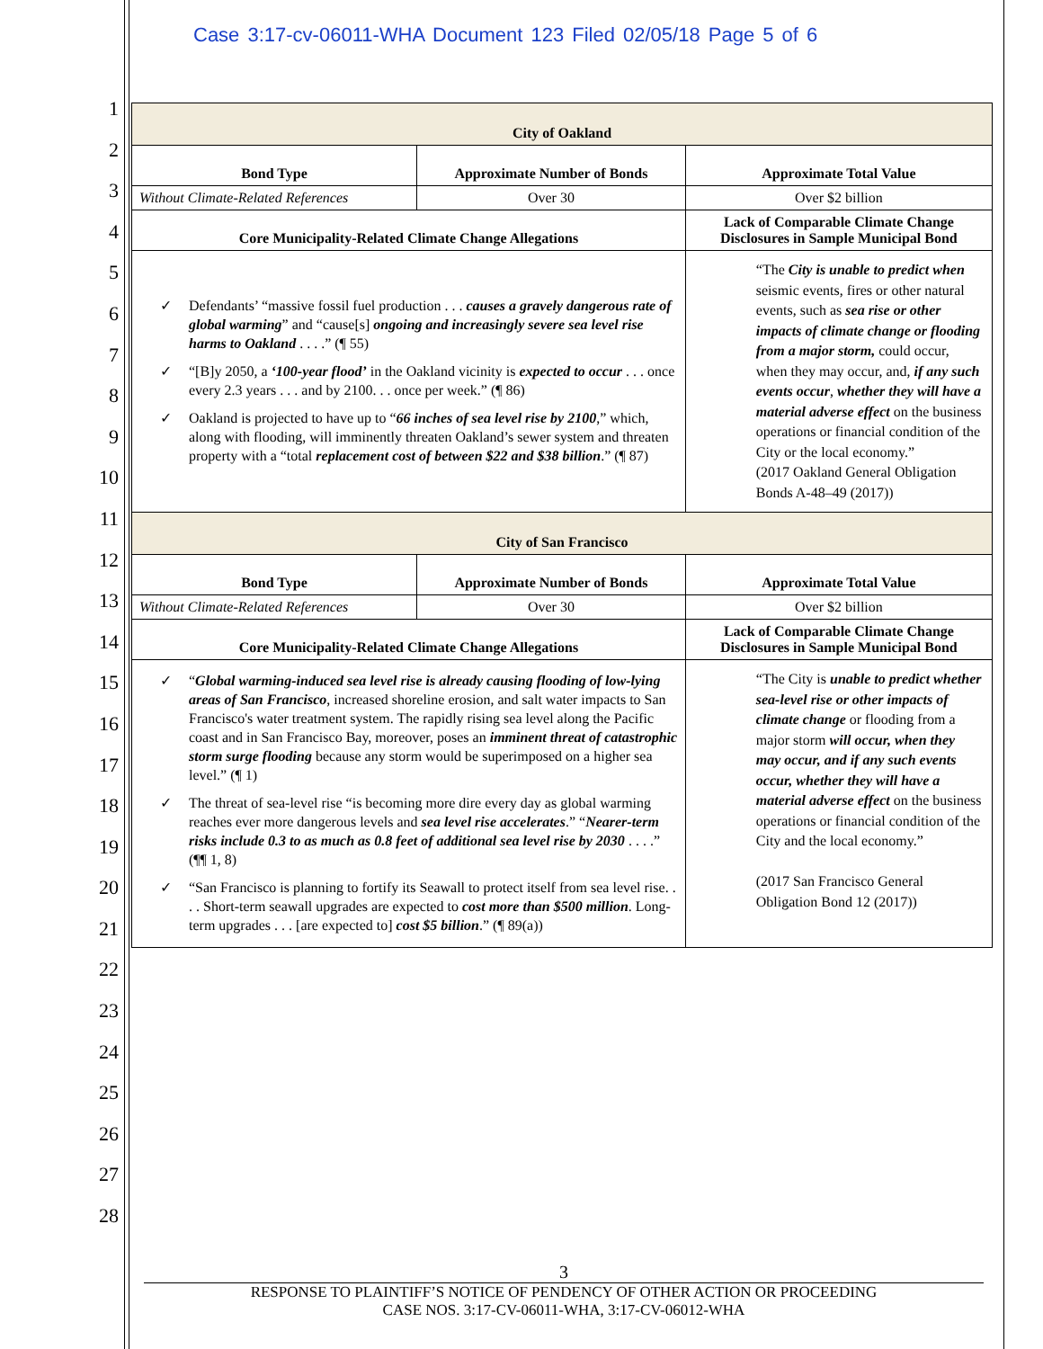Case 3:17-cv-06011-WHA Document 123 Filed 02/05/18 Page 5 of 6
1
2
3
4
5
6
7
8
9
10
11
12
13
14
15
16
17
18
19
20
21
22
23
24
25
26
27
28
| City of Oakland | | | |
| Bond Type | Approximate Number of Bonds | | Approximate Total Value |
| Without Climate-Related References | Over 30 | | Over $2 billion |
| Core Municipality-Related Climate Change Allegations | | Lack of Comparable Climate Change Disclosures in Sample Municipal Bond | |
| ✓ Defendants’ “massive fossil fuel production . . . causes a gravely dangerous rate of global warming ” and “cause[s] ongoing and increasingly severe sea level rise harms to Oakland . . . .” (¶ 55) ✓ “[B]y 2050, a ‘100-year flood’ in the Oakland vicinity is expected to occur . . . once every 2.3 years . . . and by 2100. . . once per week.” (¶ 86) ✓ Oakland is projected to have up to “ 66 inches of sea level rise by 2100 ,” which, along with flooding, will imminently threaten Oakland’s sewer system and threaten property with a “total replacement cost of between $22 and $38 billion .” (¶ 87) | | “The City is unable to predict when seismic events, fires or other natural events, such as sea rise or other impacts of climate change or flooding from a major storm, could occur, when they may occur, and, if any such events occur , whether they will have a material adverse effect on the business operations or financial condition of the City or the local economy.” (2017 Oakland General Obligation Bonds A-48–49 (2017)) | |
| City of San Francisco | | | |
| Bond Type | Approximate Number of Bonds | | Approximate Total Value |
| Without Climate-Related References | Over 30 | | Over $2 billion |
| Core Municipality-Related Climate Change Allegations | | Lack of Comparable Climate Change Disclosures in Sample Municipal Bond | |
| ✓ “ Global warming-induced sea level rise is already causing flooding of low-lying areas of San Francisco , increased shoreline erosion, and salt water impacts to San Francisco's water treatment system. The rapidly rising sea level along the Pacific coast and in San Francisco Bay, moreover, poses an imminent threat of catastrophic storm surge flooding because any storm would be superimposed on a higher sea level.” (¶ 1) ✓ The threat of sea-level rise “is becoming more dire every day as global warming reaches ever more dangerous levels and sea level rise accelerates .” “ Nearer-term risks include 0.3 to as much as 0.8 feet of additional sea level rise by 2030 . . . .” (¶¶ 1, 8) ✓ “San Francisco is planning to fortify its Seawall to protect itself from sea level rise. . . . Short-term seawall upgrades are expected to cost more than $500 million . Long-term upgrades . . . [are expected to] cost $5 billion .” (¶ 89(a)) | | “The City is unable to predict whether sea-level rise or other impacts of climate change or flooding from a major storm will occur, when they may occur, and if any such events occur, whether they will have a material adverse effect on the business operations or financial condition of the City and the local economy.” (2017 San Francisco General Obligation Bond 12 (2017)) | |
3
RESPONSE TO PLAINTIFF’S NOTICE OF PENDENCY OF OTHER ACTION OR PROCEEDING
CASE NOS. 3:17-CV-06011-WHA, 3:17-CV-06012-WHA